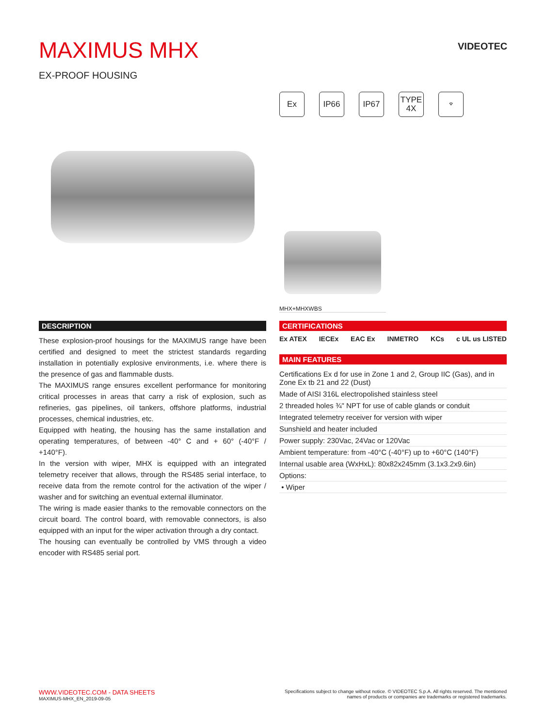MAXIMUS MHX
EX-PROOF HOUSING
VIDEOTEC
Ex IP66 IP67 TYPE
4X
⌔
MHX+MHXWBS
DESCRIPTION
These explosion-proof housings for the MAXIMUS range have been certified and designed to meet the strictest standards regarding installation in potentially explosive environments, i.e. where there is the presence of gas and flammable dusts.
The MAXIMUS range ensures excellent performance for monitoring critical processes in areas that carry a risk of explosion, such as refineries, gas pipelines, oil tankers, offshore platforms, industrial processes, chemical industries, etc.
Equipped with heating, the housing has the same installation and operating temperatures, of between -40° C and + 60° (-40°F / +140°F).
In the version with wiper, MHX is equipped with an integrated telemetry receiver that allows, through the RS485 serial interface, to receive data from the remote control for the activation of the wiper / washer and for switching an eventual external illuminator.
The wiring is made easier thanks to the removable connectors on the circuit board. The control board, with removable connectors, is also equipped with an input for the wiper activation through a dry contact.
The housing can eventually be controlled by VMS through a video encoder with RS485 serial port.
CERTIFICATIONS
Ex ATEX IECEx EAC Ex INMETRO KCs c UL us LISTED
MAIN FEATURES
Certifications Ex d for use in Zone 1 and 2, Group IIC (Gas), and in Zone Ex tb 21 and 22 (Dust)
Made of AISI 316L electropolished stainless steel
2 threaded holes ¾" NPT for use of cable glands or conduit
Integrated telemetry receiver for version with wiper
Sunshield and heater included
Power supply: 230Vac, 24Vac or 120Vac
Ambient temperature: from -40°C (-40°F) up to +60°C (140°F)
Internal usable area (WxHxL): 80x82x245mm (3.1x3.2x9.6in)
Options:
• Wiper
WWW.VIDEOTEC.COM - DATA SHEETS
MAXIMUS-MHX_EN_2019-09-05
Specifications subject to change without notice. © VIDEOTEC S.p.A. All rights reserved. The mentioned
names of products or companies are trademarks or registered trademarks.